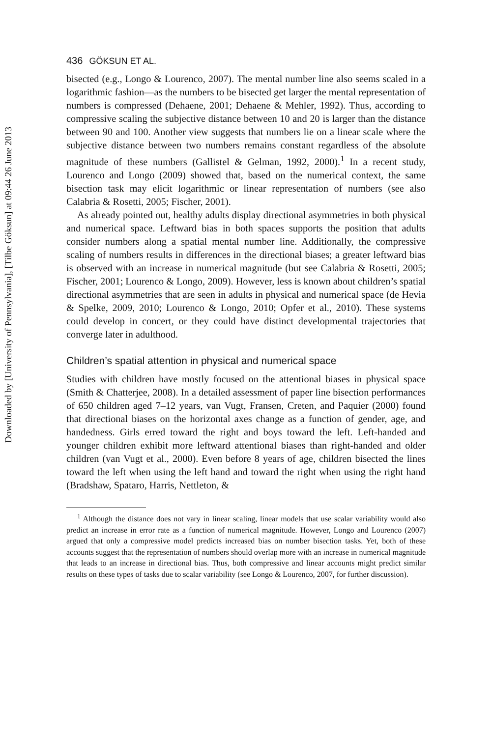Downloaded by [University of Pennsylvania], [Tilbe Göksun] at 09:44 26 June 2013
436 GÖKSUN ET AL.
bisected (e.g., Longo & Lourenco, 2007). The mental number line also seems scaled in a logarithmic fashion—as the numbers to be bisected get larger the mental representation of numbers is compressed (Dehaene, 2001; Dehaene & Mehler, 1992). Thus, according to compressive scaling the subjective distance between 10 and 20 is larger than the distance between 90 and 100. Another view suggests that numbers lie on a linear scale where the subjective distance between two numbers remains constant regardless of the absolute magnitude of these numbers (Gallistel & Gelman, 1992, 2000).<sup>1</sup> In a recent study, Lourenco and Longo (2009) showed that, based on the numerical context, the same bisection task may elicit logarithmic or linear representation of numbers (see also Calabria & Rosetti, 2005; Fischer, 2001).
As already pointed out, healthy adults display directional asymmetries in both physical and numerical space. Leftward bias in both spaces supports the position that adults consider numbers along a spatial mental number line. Additionally, the compressive scaling of numbers results in differences in the directional biases; a greater leftward bias is observed with an increase in numerical magnitude (but see Calabria & Rosetti, 2005; Fischer, 2001; Lourenco & Longo, 2009). However, less is known about children’s spatial directional asymmetries that are seen in adults in physical and numerical space (de Hevia & Spelke, 2009, 2010; Lourenco & Longo, 2010; Opfer et al., 2010). These systems could develop in concert, or they could have distinct developmental trajectories that converge later in adulthood.
Children’s spatial attention in physical and numerical space
Studies with children have mostly focused on the attentional biases in physical space (Smith & Chatterjee, 2008). In a detailed assessment of paper line bisection performances of 650 children aged 7–12 years, van Vugt, Fransen, Creten, and Paquier (2000) found that directional biases on the horizontal axes change as a function of gender, age, and handedness. Girls erred toward the right and boys toward the left. Left-handed and younger children exhibit more leftward attentional biases than right-handed and older children (van Vugt et al., 2000). Even before 8 years of age, children bisected the lines toward the left when using the left hand and toward the right when using the right hand (Bradshaw, Spataro, Harris, Nettleton, &
<sup>1</sup> Although the distance does not vary in linear scaling, linear models that use scalar variability would also predict an increase in error rate as a function of numerical magnitude. However, Longo and Lourenco (2007) argued that only a compressive model predicts increased bias on number bisection tasks. Yet, both of these accounts suggest that the representation of numbers should overlap more with an increase in numerical magnitude that leads to an increase in directional bias. Thus, both compressive and linear accounts might predict similar results on these types of tasks due to scalar variability (see Longo & Lourenco, 2007, for further discussion).